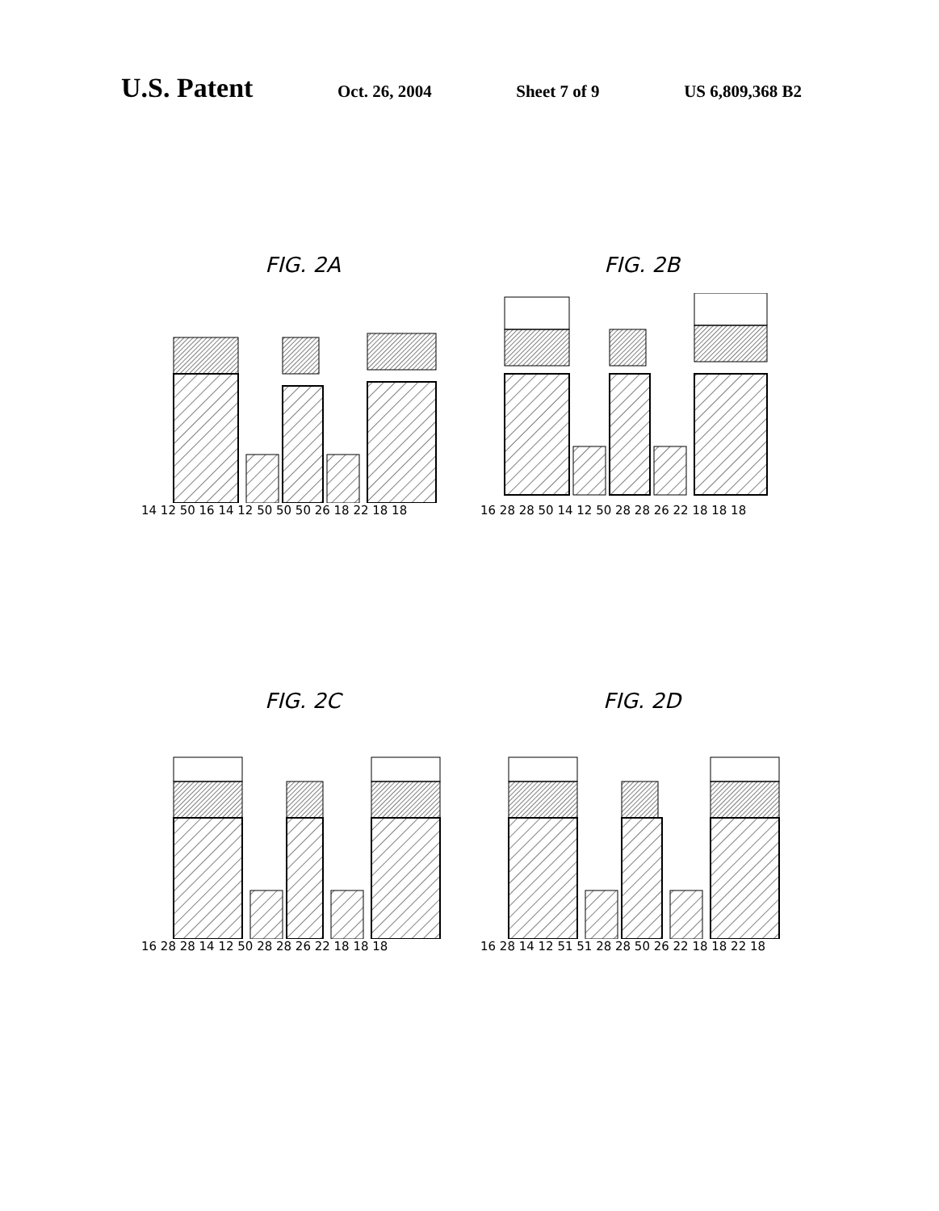U.S. Patent Oct. 26, 2004 Sheet 7 of 9 US 6,809,368 B2
FIG. 2A
14 12 50 16 14 12 50 50 50 26 18 22 18 18
FIG. 2B
16 28 28 50 14 12 50 28 28 26 22 18 18 18
FIG. 2C
16 28 28 14 12 50 28 28 26 22 18 18 18
FIG. 2D
16 28 14 12 51 51 28 28 50 26 22 18 18 22 18